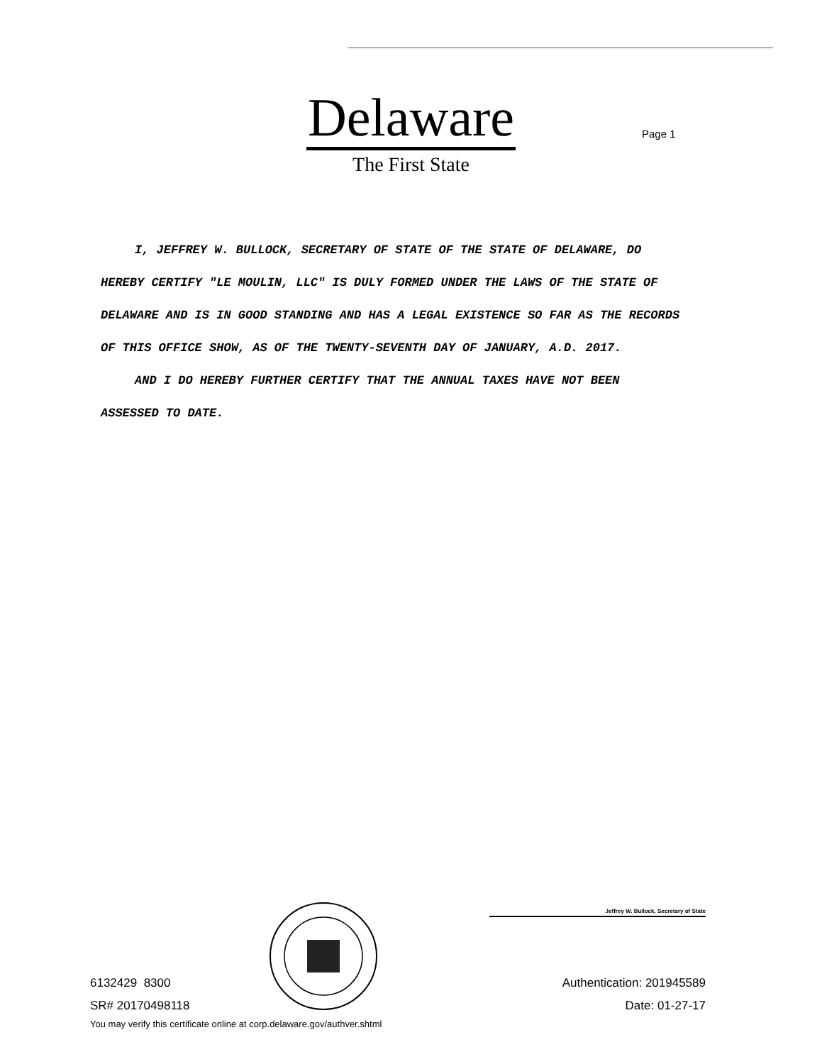Delaware
The First State
Page 1
I, JEFFREY W. BULLOCK, SECRETARY OF STATE OF THE STATE OF DELAWARE, DO HEREBY CERTIFY "LE MOULIN, LLC" IS DULY FORMED UNDER THE LAWS OF THE STATE OF DELAWARE AND IS IN GOOD STANDING AND HAS A LEGAL EXISTENCE SO FAR AS THE RECORDS OF THIS OFFICE SHOW, AS OF THE TWENTY-SEVENTH DAY OF JANUARY, A.D. 2017.
AND I DO HEREBY FURTHER CERTIFY THAT THE ANNUAL TAXES HAVE NOT BEEN ASSESSED TO DATE.
Jeffrey W. Bullock, Secretary of State
6132429 8300
SR# 20170498118
You may verify this certificate online at corp.delaware.gov/authver.shtml
Authentication: 201945589
Date: 01-27-17